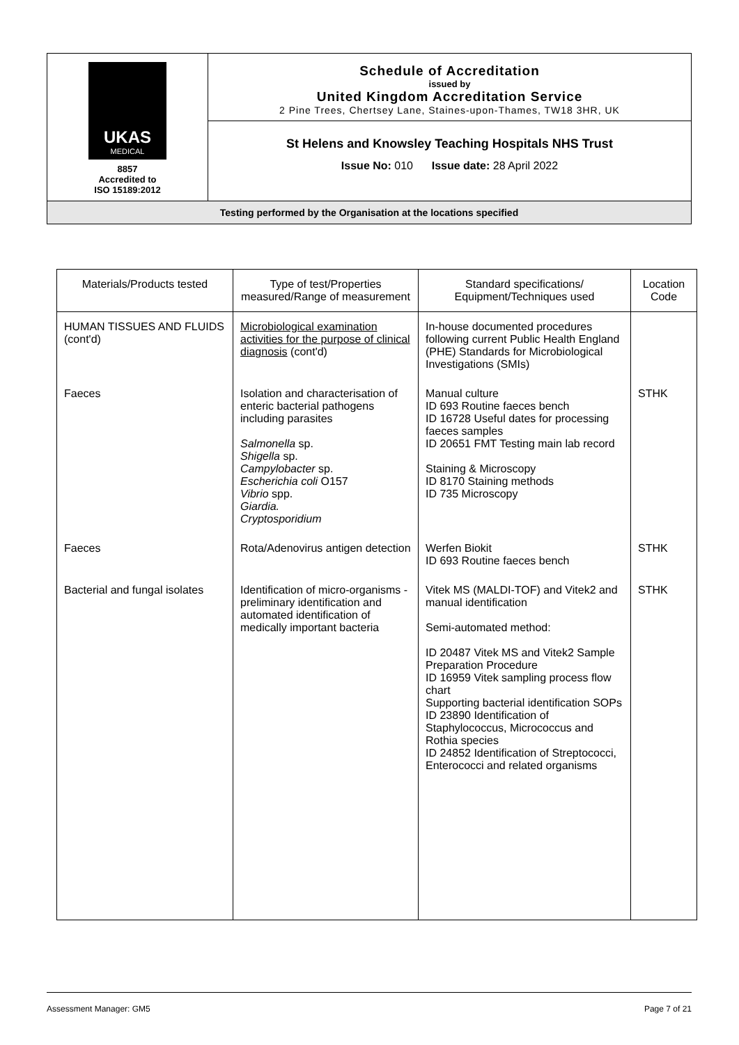| UKAS MEDICAL 8857 Accredited to ISO 15189:2012 | Schedule of Accreditation issued by United Kingdom Accreditation Service 2 Pine Trees, Chertsey Lane, Staines-upon-Thames, TW18 3HR, UK |
| | St Helens and Knowsley Teaching Hospitals NHS Trust |
| | Issue No: 010 Issue date: 28 April 2022 |
| Testing performed by the Organisation at the locations specified | |
| Materials/Products tested | Type of test/Properties measured/Range of measurement | Standard specifications/ Equipment/Techniques used | Location Code |
| --- | --- | --- | --- |
| HUMAN TISSUES AND FLUIDS (cont'd) | Microbiological examination activities for the purpose of clinical diagnosis (cont'd) | In-house documented procedures following current Public Health England (PHE) Standards for Microbiological Investigations (SMIs) | |
| Faeces | Isolation and characterisation of enteric bacterial pathogens including parasites Salmonella sp. Shigella sp. Campylobacter sp. Escherichia coli O157 Vibrio spp. Giardia. Cryptosporidium | Manual culture ID 693 Routine faeces bench ID 16728 Useful dates for processing faeces samples ID 20651 FMT Testing main lab record Staining & Microscopy ID 8170 Staining methods ID 735 Microscopy | STHK |
| Faeces | Rota/Adenovirus antigen detection | Werfen Biokit ID 693 Routine faeces bench | STHK |
| Bacterial and fungal isolates | Identification of micro-organisms -preliminary identification and automated identification of medically important bacteria | Vitek MS (MALDI-TOF) and Vitek2 and manual identification Semi-automated method: ID 20487 Vitek MS and Vitek2 Sample Preparation Procedure ID 16959 Vitek sampling process flow chart Supporting bacterial identification SOPs ID 23890 Identification of Staphylococcus, Micrococcus and Rothia species ID 24852 Identification of Streptococci, Enterococci and related organisms | STHK |
Assessment Manager: GM5 Page 7 of 21